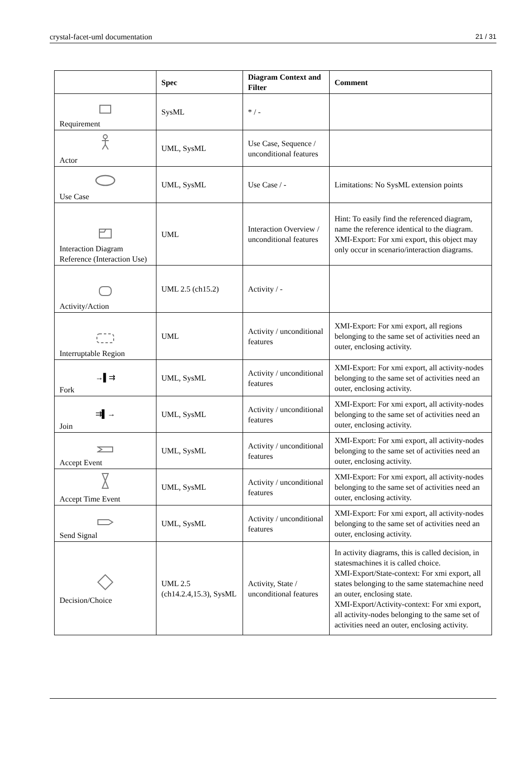crystal-facet-uml documentation 21 / 31
| | Spec | Diagram Context and Filter | Comment |
| --- | --- | --- | --- |
| Requirement | SysML | * / - | |
| Actor | UML, SysML | Use Case, Sequence / unconditional features | |
| Use Case | UML, SysML | Use Case / - | Limitations: No SysML extension points |
| Interaction Diagram Reference (Interaction Use) | UML | Interaction Overview / unconditional features | Hint: To easily find the referenced diagram, name the reference identical to the diagram. XMI-Export: For xmi export, this object may only occur in scenario/interaction diagrams. |
| Activity/Action | UML 2.5 (ch15.2) | Activity / - | |
| Interruptable Region | UML | Activity / unconditional features | XMI-Export: For xmi export, all regions belonging to the same set of activities need an outer, enclosing activity. |
| →▌⇉ Fork | UML, SysML | Activity / unconditional features | XMI-Export: For xmi export, all activity-nodes belonging to the same set of activities need an outer, enclosing activity. |
| ⇉▌→ Join | UML, SysML | Activity / unconditional features | XMI-Export: For xmi export, all activity-nodes belonging to the same set of activities need an outer, enclosing activity. |
| Accept Event | UML, SysML | Activity / unconditional features | XMI-Export: For xmi export, all activity-nodes belonging to the same set of activities need an outer, enclosing activity. |
| Accept Time Event | UML, SysML | Activity / unconditional features | XMI-Export: For xmi export, all activity-nodes belonging to the same set of activities need an outer, enclosing activity. |
| Send Signal | UML, SysML | Activity / unconditional features | XMI-Export: For xmi export, all activity-nodes belonging to the same set of activities need an outer, enclosing activity. |
| Decision/Choice | UML 2.5 (ch14.2.4,15.3), SysML | Activity, State / unconditional features | In activity diagrams, this is called decision, in statesmachines it is called choice. XMI-Export/State-context: For xmi export, all states belonging to the same statemachine need an outer, enclosing state. XMI-Export/Activity-context: For xmi export, all activity-nodes belonging to the same set of activities need an outer, enclosing activity. |